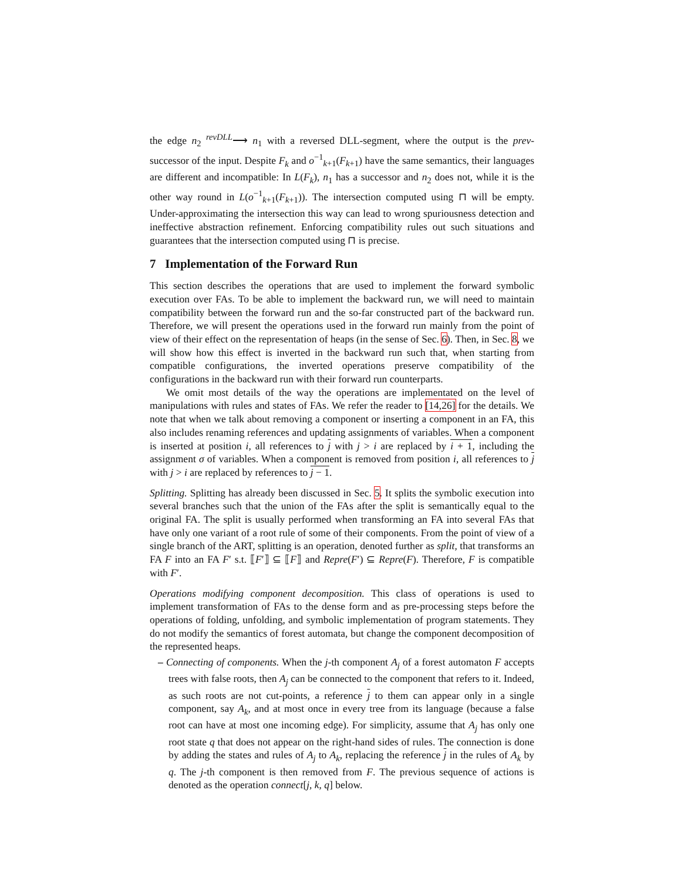the edge n<sub>2</sub> <sup>revDLL</sup>⟶ n<sub>1</sub> with a reversed DLL-segment, where the output is the prev-successor of the input. Despite F<sub>k</sub> and o<sup>−1</sup><sub>k+1</sub>(F<sub>k+1</sub>) have the same semantics, their languages are different and incompatible: In L(F<sub>k</sub>), n<sub>1</sub> has a successor and n<sub>2</sub> does not, while it is the other way round in L(o<sup>−1</sup><sub>k+1</sub>(F<sub>k+1</sub>)). The intersection computed using ⊓ will be empty. Under-approximating the intersection this way can lead to wrong spuriousness detection and ineffective abstraction refinement. Enforcing compatibility rules out such situations and guarantees that the intersection computed using ⊓ is precise.
7 Implementation of the Forward Run
This section describes the operations that are used to implement the forward symbolic execution over FAs. To be able to implement the backward run, we will need to maintain compatibility between the forward run and the so-far constructed part of the backward run. Therefore, we will present the operations used in the forward run mainly from the point of view of their effect on the representation of heaps (in the sense of Sec. 6). Then, in Sec. 8, we will show how this effect is inverted in the backward run such that, when starting from compatible configurations, the inverted operations preserve compatibility of the configurations in the backward run with their forward run counterparts.
We omit most details of the way the operations are implementated on the level of manipulations with rules and states of FAs. We refer the reader to [14,26] for the details. We note that when we talk about removing a component or inserting a component in an FA, this also includes renaming references and updating assignments of variables. When a component is inserted at position i, all references to j with j > i are replaced by i + 1, including the assignment σ of variables. When a component is removed from position i, all references to j with j > i are replaced by references to j − 1.
Splitting. Splitting has already been discussed in Sec. 5. It splits the symbolic execution into several branches such that the union of the FAs after the split is semantically equal to the original FA. The split is usually performed when transforming an FA into several FAs that have only one variant of a root rule of some of their components. From the point of view of a single branch of the ART, splitting is an operation, denoted further as split, that transforms an FA F into an FA F′ s.t. ⟦F′⟧ ⊆ ⟦F⟧ and Repre(F′) ⊆ Repre(F). Therefore, F is compatible with F′.
Operations modifying component decomposition. This class of operations is used to implement transformation of FAs to the dense form and as pre-processing steps before the operations of folding, unfolding, and symbolic implementation of program statements. They do not modify the semantics of forest automata, but change the component decomposition of the represented heaps.
– Connecting of components. When the j-th component A<sub>j</sub> of a forest automaton F accepts trees with false roots, then A<sub>j</sub> can be connected to the component that refers to it. Indeed, as such roots are not cut-points, a reference j to them can appear only in a single component, say A<sub>k</sub>, and at most once in every tree from its language (because a false root can have at most one incoming edge). For simplicity, assume that A<sub>j</sub> has only one root state q that does not appear on the right-hand sides of rules. The connection is done by adding the states and rules of A<sub>j</sub> to A<sub>k</sub>, replacing the reference j in the rules of A<sub>k</sub> by q. The j-th component is then removed from F. The previous sequence of actions is denoted as the operation connect[j, k, q] below.